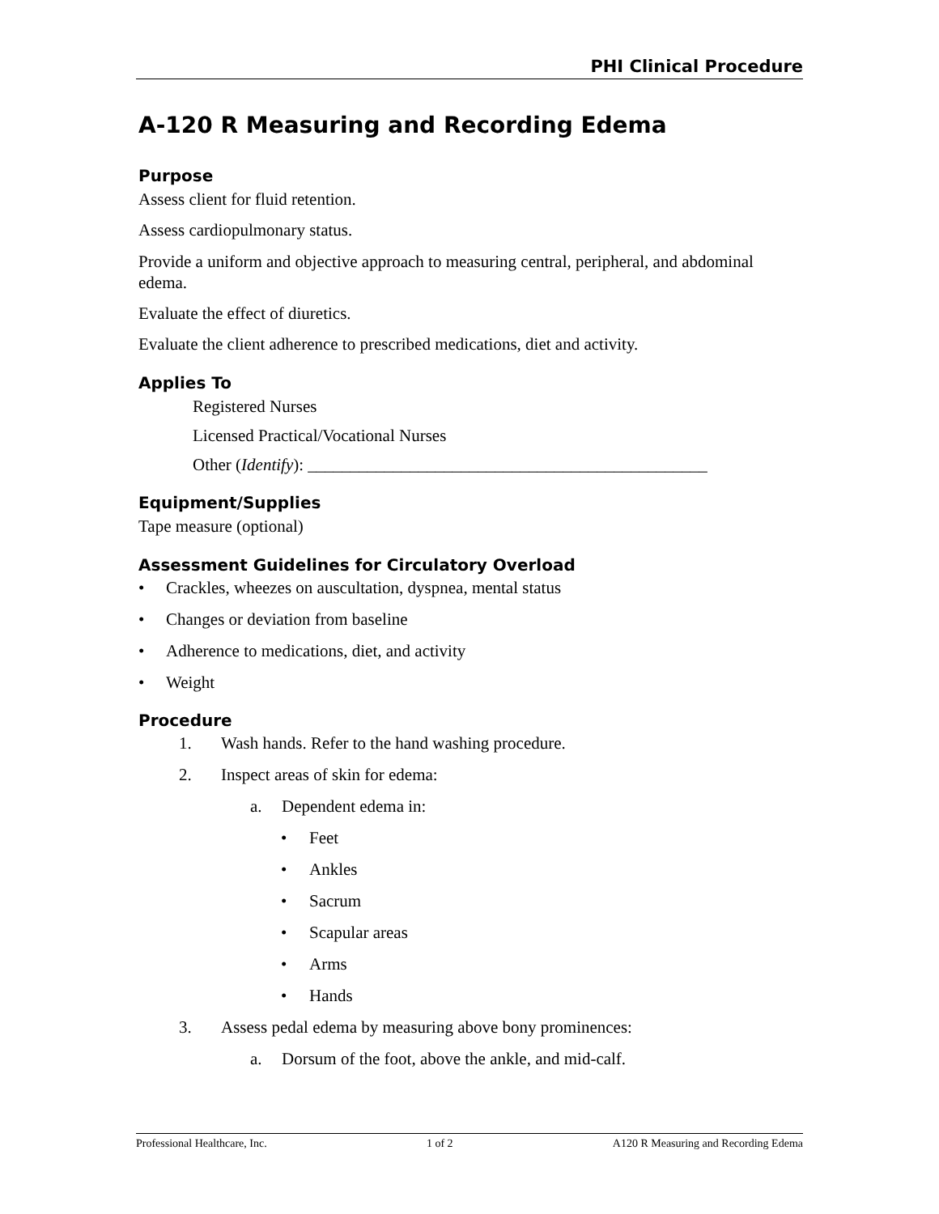PHI Clinical Procedure
A-120 R Measuring and Recording Edema
Purpose
Assess client for fluid retention.
Assess cardiopulmonary status.
Provide a uniform and objective approach to measuring central, peripheral, and abdominal edema.
Evaluate the effect of diuretics.
Evaluate the client adherence to prescribed medications, diet and activity.
Applies To
Registered Nurses
Licensed Practical/Vocational Nurses
Other (Identify): _______________________________________________
Equipment/Supplies
Tape measure (optional)
Assessment Guidelines for Circulatory Overload
• Crackles, wheezes on auscultation, dyspnea, mental status
• Changes or deviation from baseline
• Adherence to medications, diet, and activity
• Weight
Procedure
1. Wash hands. Refer to the hand washing procedure.
2. Inspect areas of skin for edema:
a. Dependent edema in:
• Feet
• Ankles
• Sacrum
• Scapular areas
• Arms
• Hands
3. Assess pedal edema by measuring above bony prominences:
a. Dorsum of the foot, above the ankle, and mid-calf.
Professional Healthcare, Inc. 1 of 2 A120 R Measuring and Recording Edema